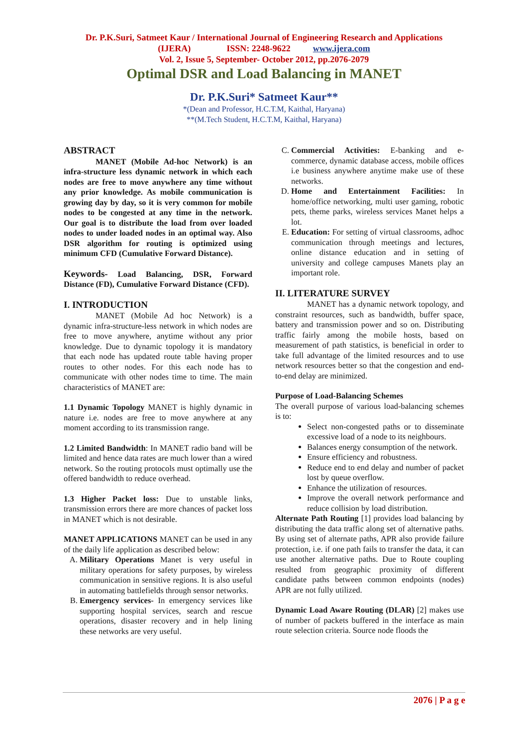Dr. P.K.Suri, Satmeet Kaur / International Journal of Engineering Research and Applications
(IJERA) ISSN: 2248-9622 www.ijera.com
Vol. 2, Issue 5, September- October 2012, pp.2076-2079
Optimal DSR and Load Balancing in MANET
Dr. P.K.Suri* Satmeet Kaur**
*(Dean and Professor, H.C.T.M, Kaithal, Haryana)
**(M.Tech Student, H.C.T.M, Kaithal, Haryana)
ABSTRACT
MANET (Mobile Ad-hoc Network) is an infra-structure less dynamic network in which each nodes are free to move anywhere any time without any prior knowledge. As mobile communication is growing day by day, so it is very common for mobile nodes to be congested at any time in the network. Our goal is to distribute the load from over loaded nodes to under loaded nodes in an optimal way. Also DSR algorithm for routing is optimized using minimum CFD (Cumulative Forward Distance).
Keywords- Load Balancing, DSR, Forward Distance (FD), Cumulative Forward Distance (CFD).
I. INTRODUCTION
MANET (Mobile Ad hoc Network) is a dynamic infra-structure-less network in which nodes are free to move anywhere, anytime without any prior knowledge. Due to dynamic topology it is mandatory that each node has updated route table having proper routes to other nodes. For this each node has to communicate with other nodes time to time. The main characteristics of MANET are:
1.1 Dynamic Topology MANET is highly dynamic in nature i.e. nodes are free to move anywhere at any moment according to its transmission range.
1.2 Limited Bandwidth: In MANET radio band will be limited and hence data rates are much lower than a wired network. So the routing protocols must optimally use the offered bandwidth to reduce overhead.
1.3 Higher Packet loss: Due to unstable links, transmission errors there are more chances of packet loss in MANET which is not desirable.
MANET APPLICATIONS MANET can be used in any of the daily life application as described below:
A. Military Operations Manet is very useful in military operations for safety purposes, by wireless communication in sensitive regions. It is also useful in automating battlefields through sensor networks.
B. Emergency services- In emergency services like supporting hospital services, search and rescue operations, disaster recovery and in help lining these networks are very useful.
C. Commercial Activities: E-banking and e-commerce, dynamic database access, mobile offices i.e business anywhere anytime make use of these networks.
D. Home and Entertainment Facilities: In home/office networking, multi user gaming, robotic pets, theme parks, wireless services Manet helps a lot.
E. Education: For setting of virtual classrooms, adhoc communication through meetings and lectures, online distance education and in setting of university and college campuses Manets play an important role.
II. LITERATURE SURVEY
MANET has a dynamic network topology, and constraint resources, such as bandwidth, buffer space, battery and transmission power and so on. Distributing traffic fairly among the mobile hosts, based on measurement of path statistics, is beneficial in order to take full advantage of the limited resources and to use network resources better so that the congestion and end-to-end delay are minimized.
Purpose of Load-Balancing Schemes
The overall purpose of various load-balancing schemes is to:
Select non-congested paths or to disseminate excessive load of a node to its neighbours.
Balances energy consumption of the network.
Ensure efficiency and robustness.
Reduce end to end delay and number of packet lost by queue overflow.
Enhance the utilization of resources.
Improve the overall network performance and reduce collision by load distribution.
Alternate Path Routing [1] provides load balancing by distributing the data traffic along set of alternative paths. By using set of alternate paths, APR also provide failure protection, i.e. if one path fails to transfer the data, it can use another alternative paths. Due to Route coupling resulted from geographic proximity of different candidate paths between common endpoints (nodes) APR are not fully utilized.
Dynamic Load Aware Routing (DLAR) [2] makes use of number of packets buffered in the interface as main route selection criteria. Source node floods the
2076 | P a g e